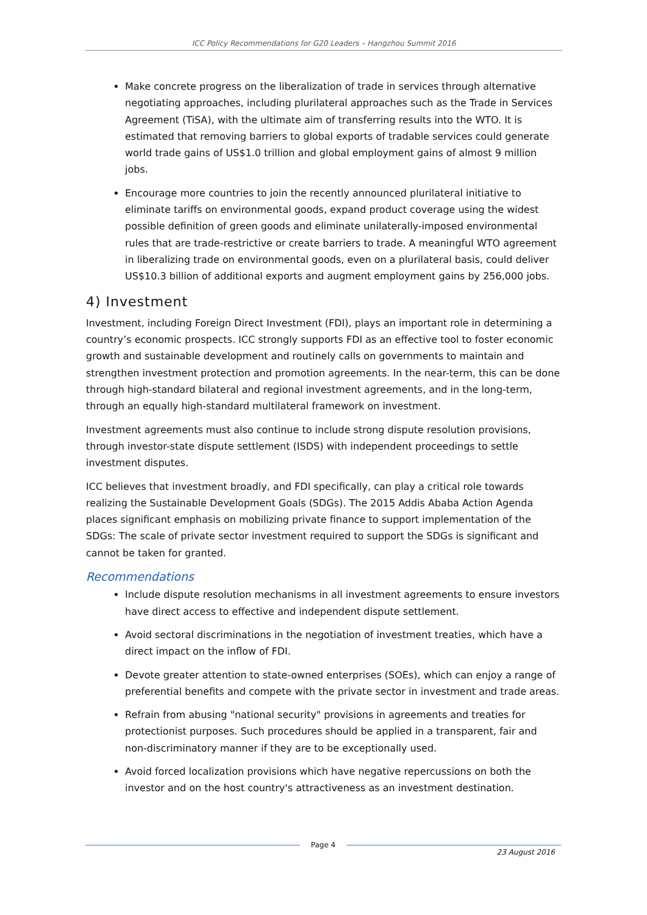ICC Policy Recommendations for G20 Leaders – Hangzhou Summit 2016
Make concrete progress on the liberalization of trade in services through alternative negotiating approaches, including plurilateral approaches such as the Trade in Services Agreement (TiSA), with the ultimate aim of transferring results into the WTO. It is estimated that removing barriers to global exports of tradable services could generate world trade gains of US$1.0 trillion and global employment gains of almost 9 million jobs.
Encourage more countries to join the recently announced plurilateral initiative to eliminate tariffs on environmental goods, expand product coverage using the widest possible definition of green goods and eliminate unilaterally-imposed environmental rules that are trade-restrictive or create barriers to trade. A meaningful WTO agreement in liberalizing trade on environmental goods, even on a plurilateral basis, could deliver US$10.3 billion of additional exports and augment employment gains by 256,000 jobs.
4) Investment
Investment, including Foreign Direct Investment (FDI), plays an important role in determining a country’s economic prospects. ICC strongly supports FDI as an effective tool to foster economic growth and sustainable development and routinely calls on governments to maintain and strengthen investment protection and promotion agreements. In the near-term, this can be done through high-standard bilateral and regional investment agreements, and in the long-term, through an equally high-standard multilateral framework on investment.
Investment agreements must also continue to include strong dispute resolution provisions, through investor-state dispute settlement (ISDS) with independent proceedings to settle investment disputes.
ICC believes that investment broadly, and FDI specifically, can play a critical role towards realizing the Sustainable Development Goals (SDGs). The 2015 Addis Ababa Action Agenda places significant emphasis on mobilizing private finance to support implementation of the SDGs: The scale of private sector investment required to support the SDGs is significant and cannot be taken for granted.
Recommendations
Include dispute resolution mechanisms in all investment agreements to ensure investors have direct access to effective and independent dispute settlement.
Avoid sectoral discriminations in the negotiation of investment treaties, which have a direct impact on the inflow of FDI.
Devote greater attention to state-owned enterprises (SOEs), which can enjoy a range of preferential benefits and compete with the private sector in investment and trade areas.
Refrain from abusing "national security" provisions in agreements and treaties for protectionist purposes. Such procedures should be applied in a transparent, fair and non-discriminatory manner if they are to be exceptionally used.
Avoid forced localization provisions which have negative repercussions on both the investor and on the host country's attractiveness as an investment destination.
Page 4
23 August 2016